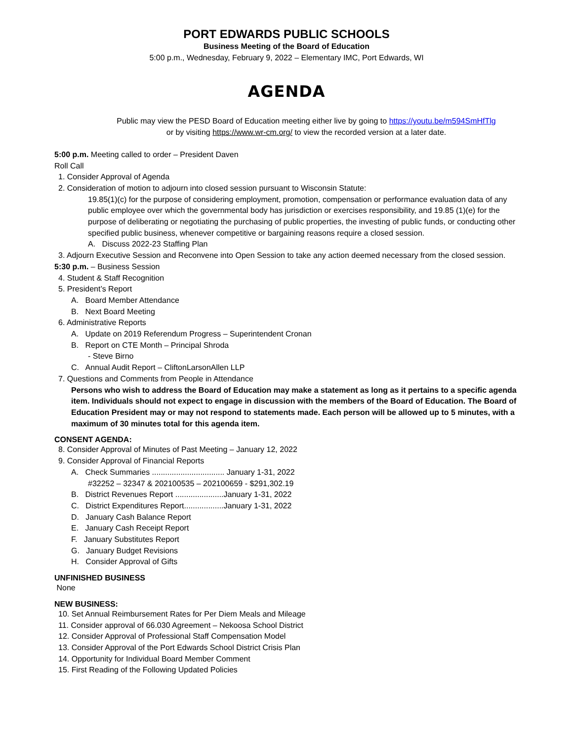PORT EDWARDS PUBLIC SCHOOLS
Business Meeting of the Board of Education
5:00 p.m., Wednesday, February 9, 2022 – Elementary IMC, Port Edwards, WI
AGENDA
Public may view the PESD Board of Education meeting either live by going to https://youtu.be/m594SmHfTlg
or by visiting https://www.wr-cm.org/ to view the recorded version at a later date.
5:00 p.m. Meeting called to order – President Daven
Roll Call
1. Consider Approval of Agenda
2. Consideration of motion to adjourn into closed session pursuant to Wisconsin Statute:
19.85(1)(c) for the purpose of considering employment, promotion, compensation or performance evaluation data of any public employee over which the governmental body has jurisdiction or exercises responsibility, and 19.85 (1)(e) for the purpose of deliberating or negotiating the purchasing of public properties, the investing of public funds, or conducting other specified public business, whenever competitive or bargaining reasons require a closed session.
A. Discuss 2022-23 Staffing Plan
3. Adjourn Executive Session and Reconvene into Open Session to take any action deemed necessary from the closed session.
5:30 p.m. – Business Session
4. Student & Staff Recognition
5. President’s Report
A. Board Member Attendance
B. Next Board Meeting
6. Administrative Reports
A. Update on 2019 Referendum Progress – Superintendent Cronan
B. Report on CTE Month – Principal Shroda
- Steve Birno
C. Annual Audit Report – CliftonLarsonAllen LLP
7. Questions and Comments from People in Attendance
Persons who wish to address the Board of Education may make a statement as long as it pertains to a specific agenda item. Individuals should not expect to engage in discussion with the members of the Board of Education. The Board of Education President may or may not respond to statements made. Each person will be allowed up to 5 minutes, with a maximum of 30 minutes total for this agenda item.
CONSENT AGENDA:
8. Consider Approval of Minutes of Past Meeting – January 12, 2022
9. Consider Approval of Financial Reports
A. Check Summaries ................................. January 1-31, 2022
#32252 – 32347 & 202100535 – 202100659 - $291,302.19
B. District Revenues Report ......................January 1-31, 2022
C. District Expenditures Report..................January 1-31, 2022
D. January Cash Balance Report
E. January Cash Receipt Report
F. January Substitutes Report
G. January Budget Revisions
H. Consider Approval of Gifts
UNFINISHED BUSINESS
None
NEW BUSINESS:
10. Set Annual Reimbursement Rates for Per Diem Meals and Mileage
11. Consider approval of 66.030 Agreement – Nekoosa School District
12. Consider Approval of Professional Staff Compensation Model
13. Consider Approval of the Port Edwards School District Crisis Plan
14. Opportunity for Individual Board Member Comment
15. First Reading of the Following Updated Policies